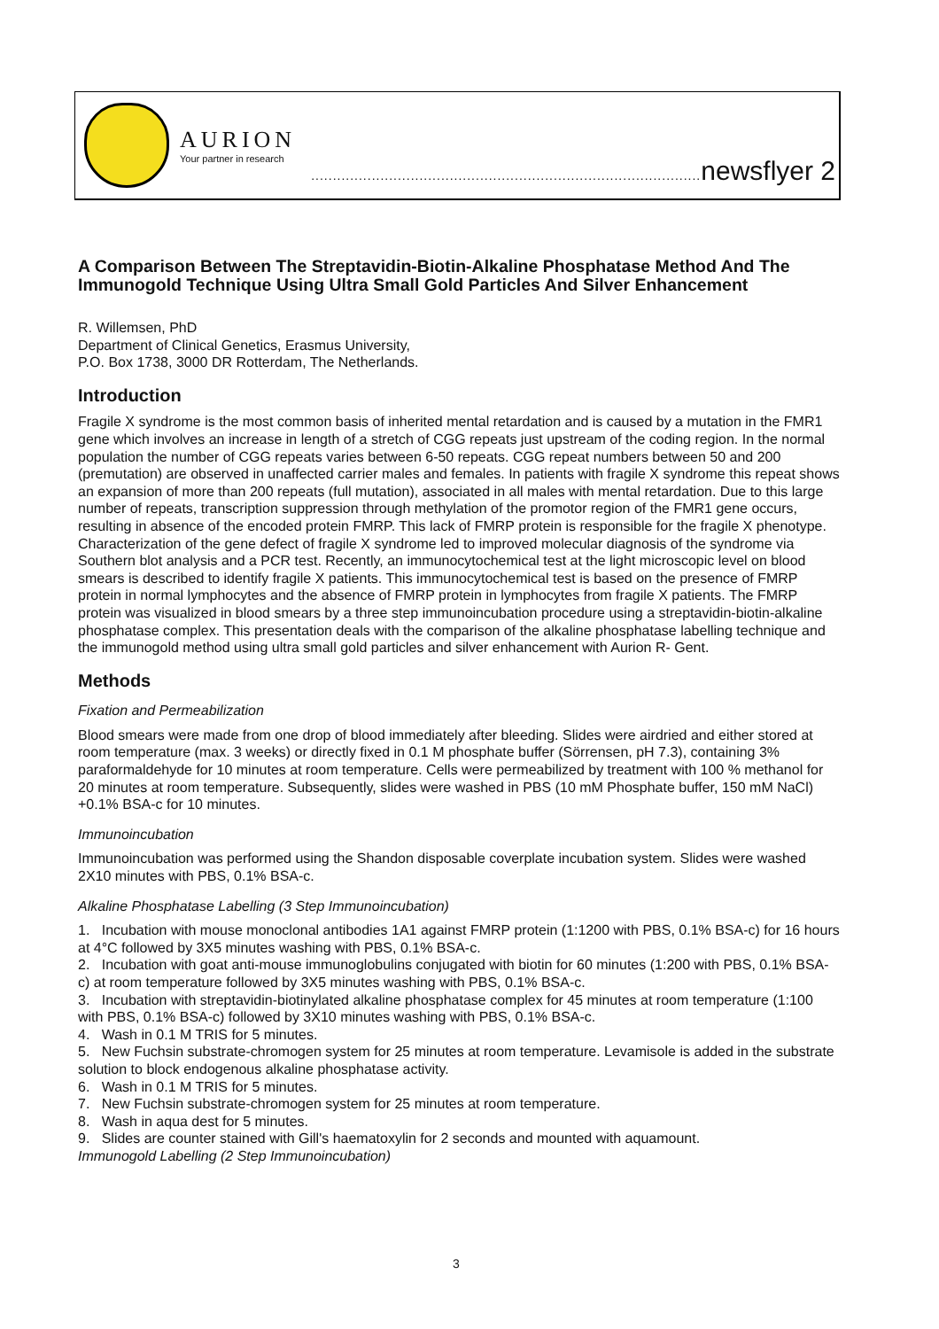AURION
Your partner in research
.......................................................................................... newsflyer 2
A Comparison Between The Streptavidin-Biotin-Alkaline Phosphatase Method And The Immunogold Technique Using Ultra Small Gold Particles And Silver Enhancement
R. Willemsen, PhD
Department of Clinical Genetics, Erasmus University,
P.O. Box 1738, 3000 DR Rotterdam, The Netherlands.
Introduction
Fragile X syndrome is the most common basis of inherited mental retardation and is caused by a mutation in the FMR1 gene which involves an increase in length of a stretch of CGG repeats just upstream of the coding region. In the normal population the number of CGG repeats varies between 6-50 repeats. CGG repeat numbers between 50 and 200 (premutation) are observed in unaffected carrier males and females. In patients with fragile X syndrome this repeat shows an expansion of more than 200 repeats (full mutation), associated in all males with mental retardation. Due to this large number of repeats, transcription suppression through methylation of the promotor region of the FMR1 gene occurs, resulting in absence of the encoded protein FMRP. This lack of FMRP protein is responsible for the fragile X phenotype. Characterization of the gene defect of fragile X syndrome led to improved molecular diagnosis of the syndrome via Southern blot analysis and a PCR test. Recently, an immunocytochemical test at the light microscopic level on blood smears is described to identify fragile X patients. This immunocytochemical test is based on the presence of FMRP protein in normal lymphocytes and the absence of FMRP protein in lymphocytes from fragile X patients. The FMRP protein was visualized in blood smears by a three step immunoincubation procedure using a streptavidin-biotin-alkaline phosphatase complex. This presentation deals with the comparison of the alkaline phosphatase labelling technique and the immunogold method using ultra small gold particles and silver enhancement with Aurion R- Gent.
Methods
Fixation and Permeabilization
Blood smears were made from one drop of blood immediately after bleeding. Slides were airdried and either stored at room temperature (max. 3 weeks) or directly fixed in 0.1 M phosphate buffer (Sörrensen, pH 7.3), containing 3% paraformaldehyde for 10 minutes at room temperature. Cells were permeabilized by treatment with 100 % methanol for 20 minutes at room temperature. Subsequently, slides were washed in PBS (10 mM Phosphate buffer, 150 mM NaCl) +0.1% BSA-c for 10 minutes.
Immunoincubation
Immunoincubation was performed using the Shandon disposable coverplate incubation system. Slides were washed 2X10 minutes with PBS, 0.1% BSA-c.
Alkaline Phosphatase Labelling (3 Step Immunoincubation)
1. Incubation with mouse monoclonal antibodies 1A1 against FMRP protein (1:1200 with PBS, 0.1% BSA-c) for 16 hours at 4°C followed by 3X5 minutes washing with PBS, 0.1% BSA-c.
2. Incubation with goat anti-mouse immunoglobulins conjugated with biotin for 60 minutes (1:200 with PBS, 0.1% BSA-c) at room temperature followed by 3X5 minutes washing with PBS, 0.1% BSA-c.
3. Incubation with streptavidin-biotinylated alkaline phosphatase complex for 45 minutes at room temperature (1:100 with PBS, 0.1% BSA-c) followed by 3X10 minutes washing with PBS, 0.1% BSA-c.
4. Wash in 0.1 M TRIS for 5 minutes.
5. New Fuchsin substrate-chromogen system for 25 minutes at room temperature. Levamisole is added in the substrate solution to block endogenous alkaline phosphatase activity.
6. Wash in 0.1 M TRIS for 5 minutes.
7. New Fuchsin substrate-chromogen system for 25 minutes at room temperature.
8. Wash in aqua dest for 5 minutes.
9. Slides are counter stained with Gill's haematoxylin for 2 seconds and mounted with aquamount.
Immunogold Labelling (2 Step Immunoincubation)
3